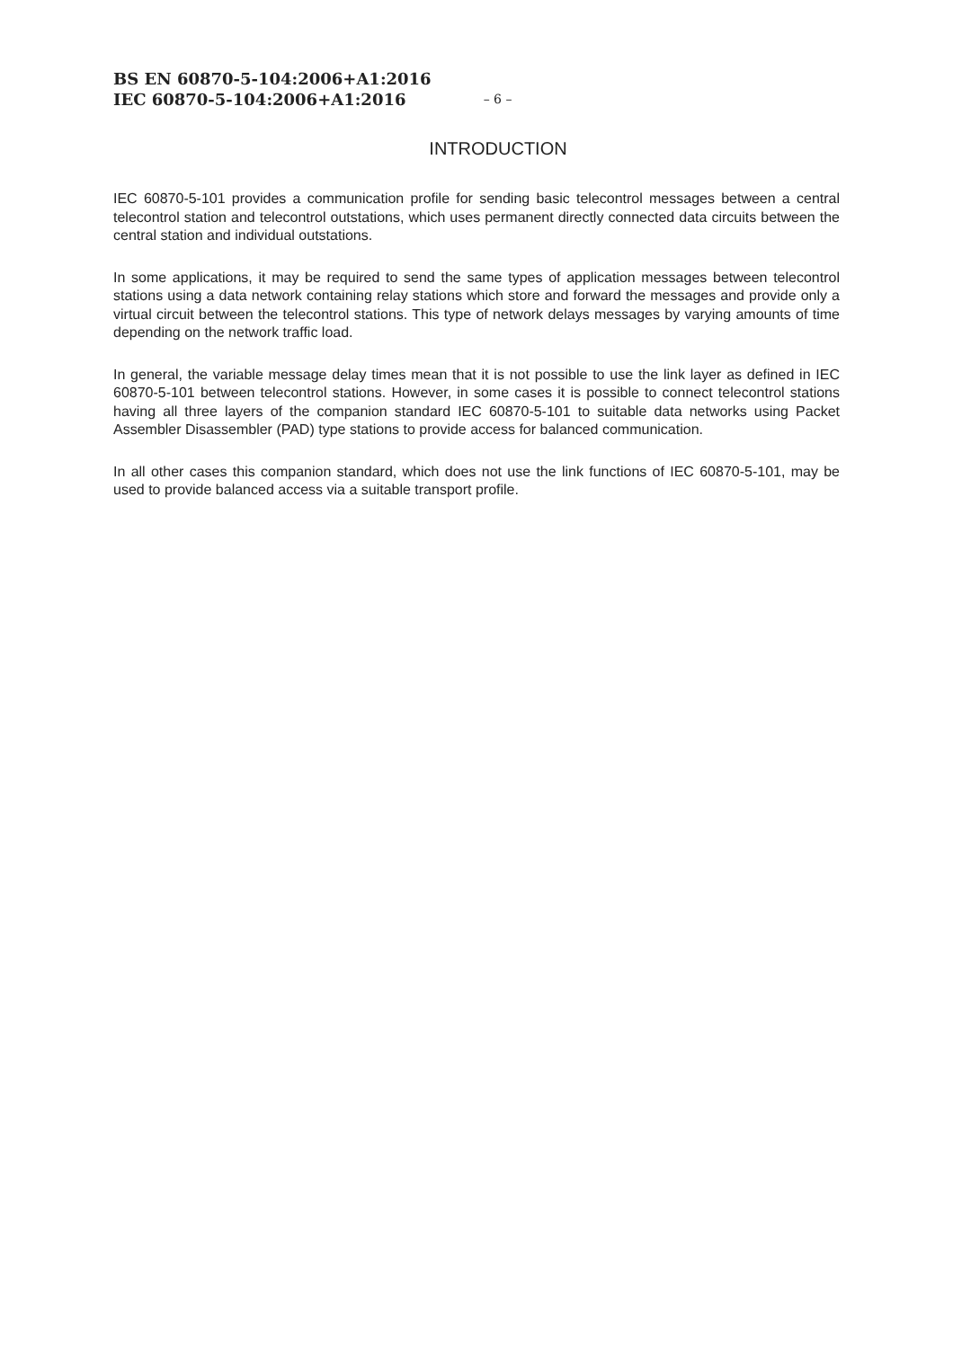BS EN 60870-5-104:2006+A1:2016
IEC 60870-5-104:2006+A1:2016
– 6 –
INTRODUCTION
IEC 60870-5-101 provides a communication profile for sending basic telecontrol messages between a central telecontrol station and telecontrol outstations, which uses permanent directly connected data circuits between the central station and individual outstations.
In some applications, it may be required to send the same types of application messages between telecontrol stations using a data network containing relay stations which store and forward the messages and provide only a virtual circuit between the telecontrol stations. This type of network delays messages by varying amounts of time depending on the network traffic load.
In general, the variable message delay times mean that it is not possible to use the link layer as defined in IEC 60870-5-101 between telecontrol stations. However, in some cases it is possible to connect telecontrol stations having all three layers of the companion standard IEC 60870-5-101 to suitable data networks using Packet Assembler Disassembler (PAD) type stations to provide access for balanced communication.
In all other cases this companion standard, which does not use the link functions of IEC 60870-5-101, may be used to provide balanced access via a suitable transport profile.